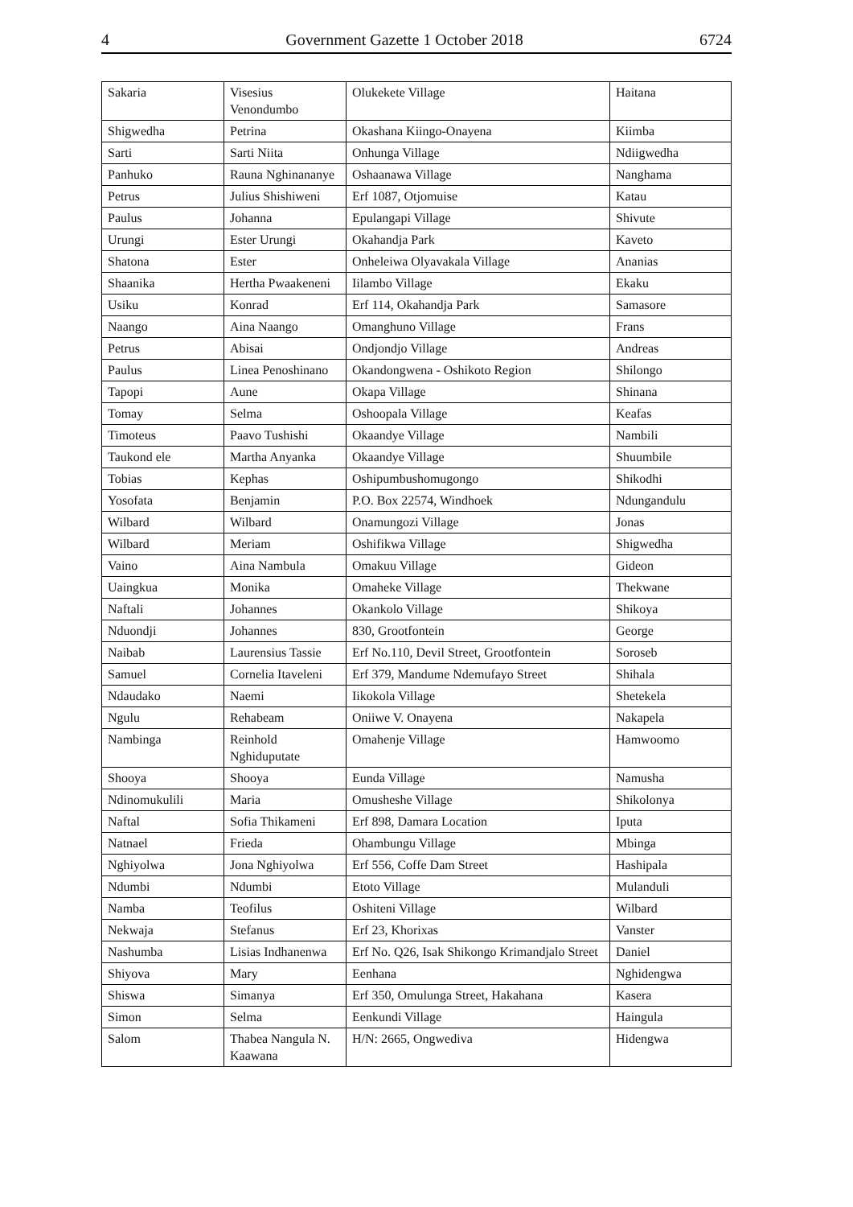4 Government Gazette 1 October 2018 6724
| Sakaria | Visesius Venondumbo | Olukekete Village | Haitana |
| Shigwedha | Petrina | Okashana Kiingo-Onayena | Kiimba |
| Sarti | Sarti Niita | Onhunga Village | Ndiigwedha |
| Panhuko | Rauna Nghinananye | Oshaanawa Village | Nanghama |
| Petrus | Julius Shishiweni | Erf 1087, Otjomuise | Katau |
| Paulus | Johanna | Epulangapi Village | Shivute |
| Urungi | Ester Urungi | Okahandja Park | Kaveto |
| Shatona | Ester | Onheleiwa Olyavakala Village | Ananias |
| Shaanika | Hertha Pwaakeneni | Iilambo Village | Ekaku |
| Usiku | Konrad | Erf 114, Okahandja Park | Samasore |
| Naango | Aina Naango | Omanghuno Village | Frans |
| Petrus | Abisai | Ondjondjo Village | Andreas |
| Paulus | Linea Penoshinano | Okandongwena - Oshikoto Region | Shilongo |
| Tapopi | Aune | Okapa Village | Shinana |
| Tomay | Selma | Oshoopala Village | Keafas |
| Timoteus | Paavo Tushishi | Okaandye Village | Nambili |
| Taukond ele | Martha Anyanka | Okaandye Village | Shuumbile |
| Tobias | Kephas | Oshipumbushomugongo | Shikodhi |
| Yosofata | Benjamin | P.O. Box 22574, Windhoek | Ndungandulu |
| Wilbard | Wilbard | Onamungozi Village | Jonas |
| Wilbard | Meriam | Oshifikwa Village | Shigwedha |
| Vaino | Aina Nambula | Omakuu Village | Gideon |
| Uaingkua | Monika | Omaheke Village | Thekwane |
| Naftali | Johannes | Okankolo Village | Shikoya |
| Nduondji | Johannes | 830, Grootfontein | George |
| Naibab | Laurensius Tassie | Erf No.110, Devil Street, Grootfontein | Soroseb |
| Samuel | Cornelia Itaveleni | Erf 379, Mandume Ndemufayo Street | Shihala |
| Ndaudako | Naemi | Iikokola Village | Shetekela |
| Ngulu | Rehabeam | Oniiwe V. Onayena | Nakapela |
| Nambinga | Reinhold Nghiduputate | Omahenje Village | Hamwoomo |
| Shooya | Shooya | Eunda Village | Namusha |
| Ndinomukulili | Maria | Omusheshe Village | Shikolonya |
| Naftal | Sofia Thikameni | Erf 898, Damara Location | Iputa |
| Natnael | Frieda | Ohambungu Village | Mbinga |
| Nghiyolwa | Jona Nghiyolwa | Erf 556, Coffe Dam Street | Hashipala |
| Ndumbi | Ndumbi | Etoto Village | Mulanduli |
| Namba | Teofilus | Oshiteni Village | Wilbard |
| Nekwaja | Stefanus | Erf 23, Khorixas | Vanster |
| Nashumba | Lisias Indhanenwa | Erf No. Q26, Isak Shikongo Krimandjalo Street | Daniel |
| Shiyova | Mary | Eenhana | Nghidengwa |
| Shiswa | Simanya | Erf 350, Omulunga Street, Hakahana | Kasera |
| Simon | Selma | Eenkundi Village | Haingula |
| Salom | Thabea Nangula N. Kaawana | H/N: 2665, Ongwediva | Hidengwa |